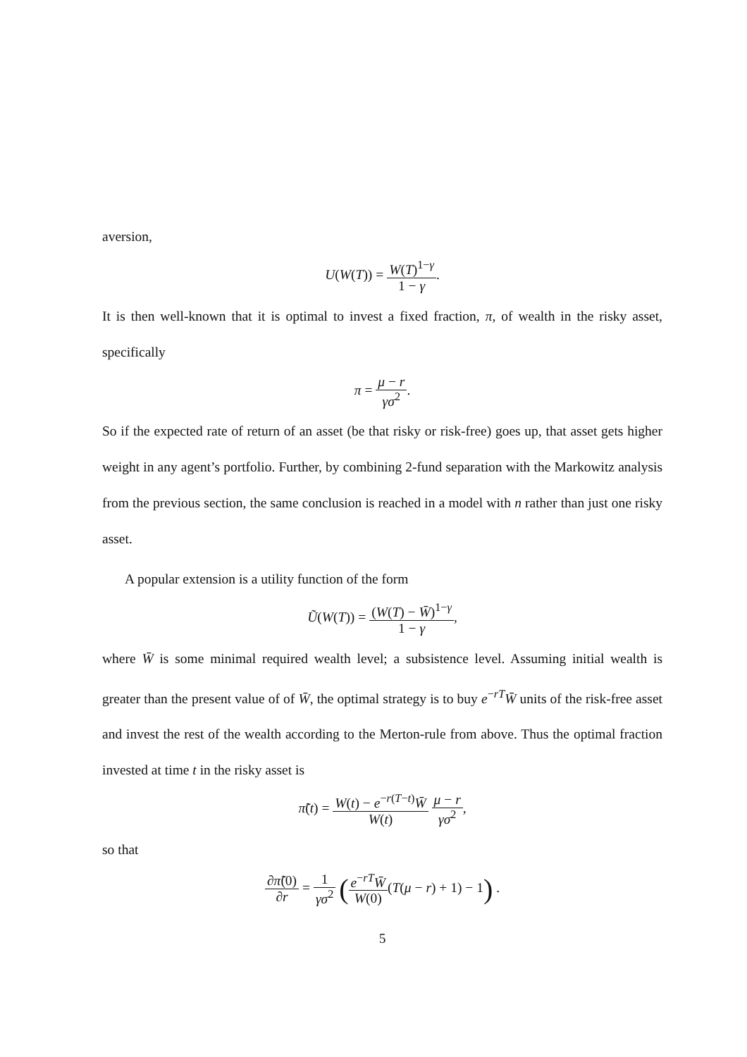aversion,
U(W(T)) = W(T)<sup>1−γ</sup> 1 − γ.
It is then well-known that it is optimal to invest a fixed fraction, π, of wealth in the risky asset, specifically
π = μ − r γσ<sup>2</sup>.
So if the expected rate of return of an asset (be that risky or risk-free) goes up, that asset gets higher weight in any agent’s portfolio. Further, by combining 2-fund separation with the Markowitz analysis from the previous section, the same conclusion is reached in a model with n rather than just one risky asset.
A popular extension is a utility function of the form
Ũ(W(T)) = (W(T) − W̄)<sup>1−γ</sup> 1 − γ,
where W̄ is some minimal required wealth level; a subsistence level. Assuming initial wealth is greater than the present value of of W̄, the optimal strategy is to buy e<sup>−rT</sup>W̄ units of the risk-free asset and invest the rest of the wealth according to the Merton-rule from above. Thus the optimal fraction invested at time t in the risky asset is
π̃(t) = W(t) − e<sup>−r(T−t)</sup>W̄ W(t) μ − r γσ<sup>2</sup>,
so that
∂π̃(0) ∂r = 1 γσ<sup>2</sup> (e<sup>−rT</sup>W̄ W(0)(T(μ − r) + 1) − 1) .
5